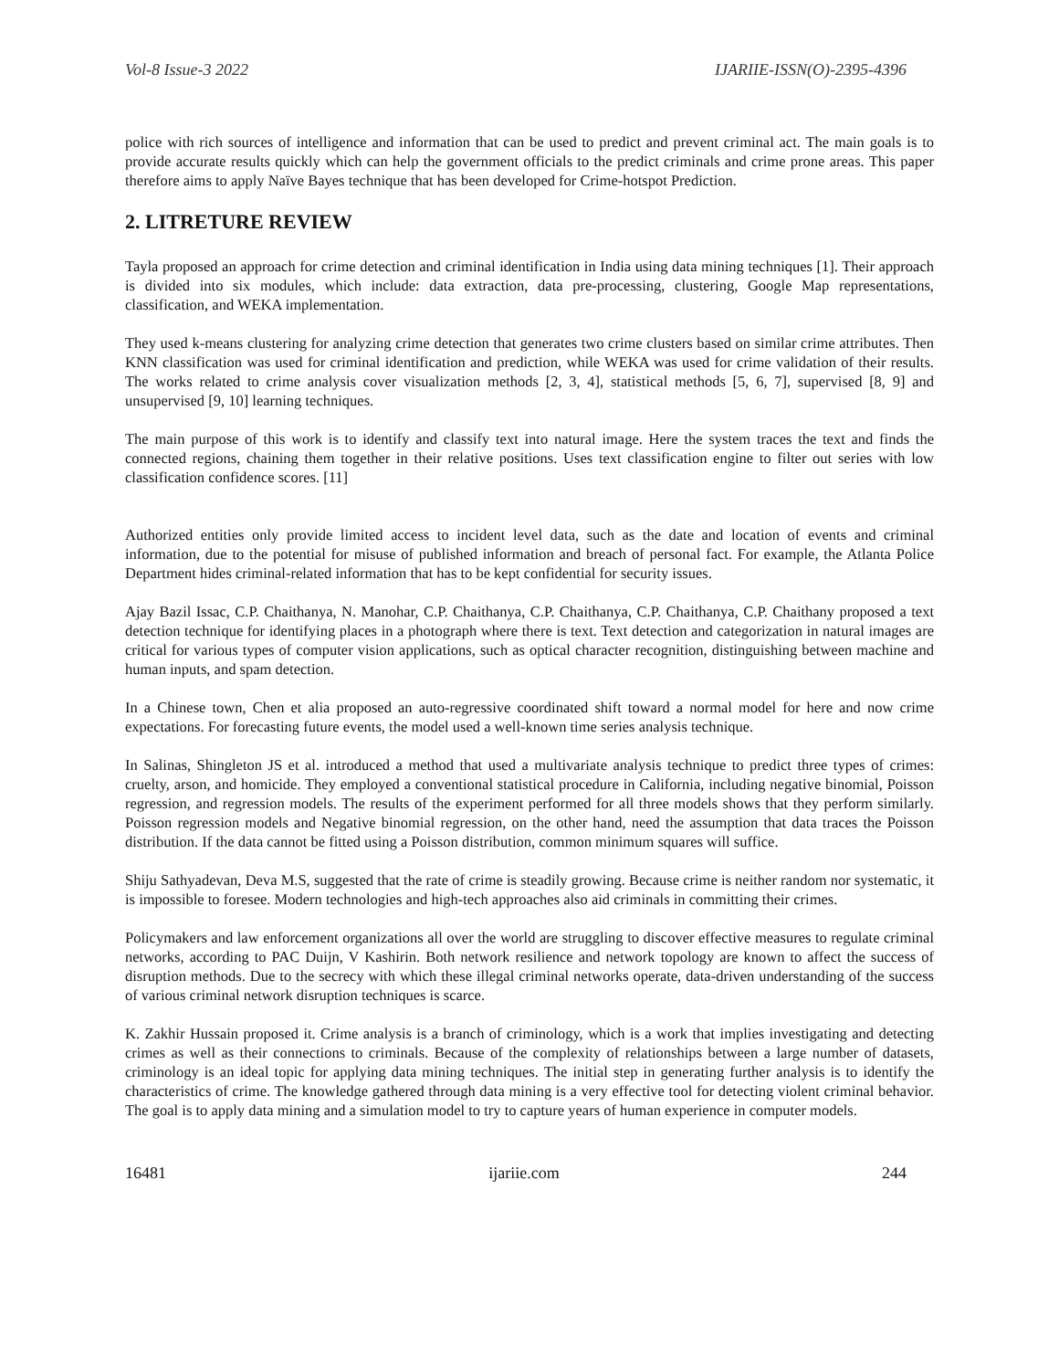Vol-8 Issue-3 2022 IJARIIE-ISSN(O)-2395-4396
police with rich sources of intelligence and information that can be used to predict and prevent criminal act. The main goals is to provide accurate results quickly which can help the government officials to the predict criminals and crime prone areas. This paper therefore aims to apply Naïve Bayes technique that has been developed for Crime-hotspot Prediction.
2. LITRETURE REVIEW
Tayla proposed an approach for crime detection and criminal identification in India using data mining techniques [1]. Their approach is divided into six modules, which include: data extraction, data pre-processing, clustering, Google Map representations, classification, and WEKA implementation.
They used k-means clustering for analyzing crime detection that generates two crime clusters based on similar crime attributes. Then KNN classification was used for criminal identification and prediction, while WEKA was used for crime validation of their results. The works related to crime analysis cover visualization methods [2, 3, 4], statistical methods [5, 6, 7], supervised [8, 9] and unsupervised [9, 10] learning techniques.
The main purpose of this work is to identify and classify text into natural image. Here the system traces the text and finds the connected regions, chaining them together in their relative positions. Uses text classification engine to filter out series with low classification confidence scores. [11]
Authorized entities only provide limited access to incident level data, such as the date and location of events and criminal information, due to the potential for misuse of published information and breach of personal fact. For example, the Atlanta Police Department hides criminal-related information that has to be kept confidential for security issues.
Ajay Bazil Issac, C.P. Chaithanya, N. Manohar, C.P. Chaithanya, C.P. Chaithanya, C.P. Chaithanya, C.P. Chaithany proposed a text detection technique for identifying places in a photograph where there is text. Text detection and categorization in natural images are critical for various types of computer vision applications, such as optical character recognition, distinguishing between machine and human inputs, and spam detection.
In a Chinese town, Chen et alia proposed an auto-regressive coordinated shift toward a normal model for here and now crime expectations. For forecasting future events, the model used a well-known time series analysis technique.
In Salinas, Shingleton JS et al. introduced a method that used a multivariate analysis technique to predict three types of crimes: cruelty, arson, and homicide. They employed a conventional statistical procedure in California, including negative binomial, Poisson regression, and regression models. The results of the experiment performed for all three models shows that they perform similarly. Poisson regression models and Negative binomial regression, on the other hand, need the assumption that data traces the Poisson distribution. If the data cannot be fitted using a Poisson distribution, common minimum squares will suffice.
Shiju Sathyadevan, Deva M.S, suggested that the rate of crime is steadily growing. Because crime is neither random nor systematic, it is impossible to foresee. Modern technologies and high-tech approaches also aid criminals in committing their crimes.
Policymakers and law enforcement organizations all over the world are struggling to discover effective measures to regulate criminal networks, according to PAC Duijn, V Kashirin. Both network resilience and network topology are known to affect the success of disruption methods. Due to the secrecy with which these illegal criminal networks operate, data-driven understanding of the success of various criminal network disruption techniques is scarce.
K. Zakhir Hussain proposed it. Crime analysis is a branch of criminology, which is a work that implies investigating and detecting crimes as well as their connections to criminals. Because of the complexity of relationships between a large number of datasets, criminology is an ideal topic for applying data mining techniques. The initial step in generating further analysis is to identify the characteristics of crime. The knowledge gathered through data mining is a very effective tool for detecting violent criminal behavior. The goal is to apply data mining and a simulation model to try to capture years of human experience in computer models.
16481 ijariie.com 244